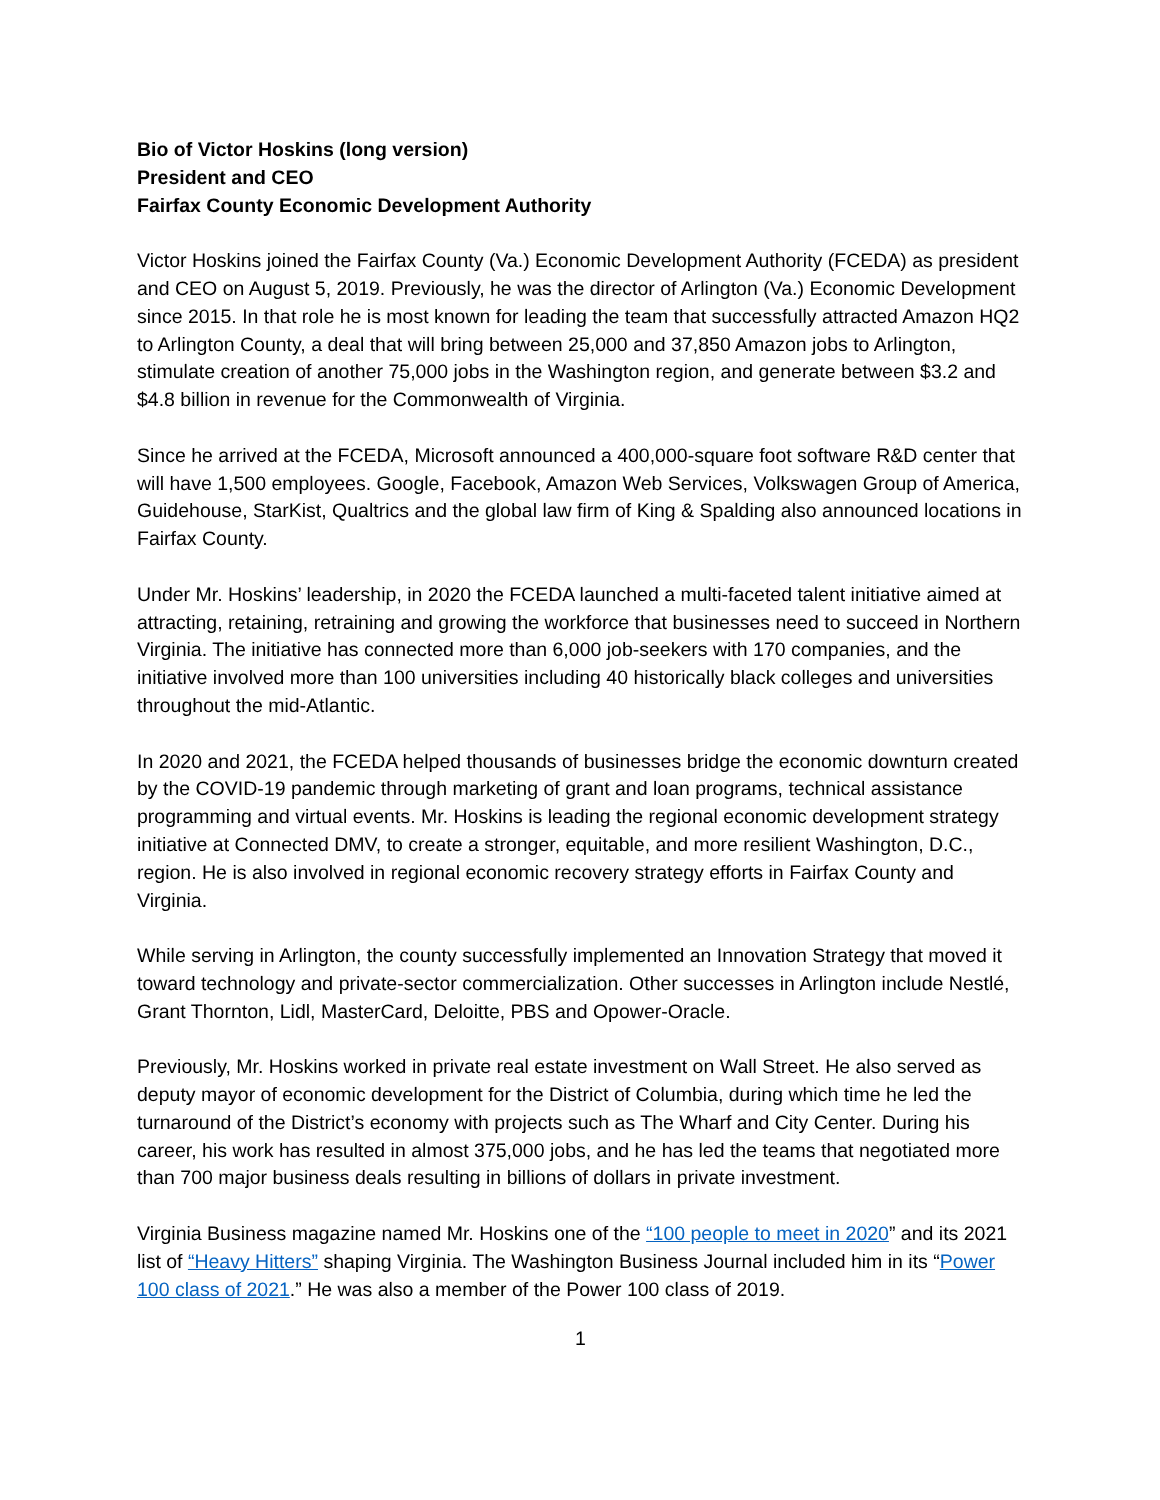Bio of Victor Hoskins (long version)
President and CEO
Fairfax County Economic Development Authority
Victor Hoskins joined the Fairfax County (Va.) Economic Development Authority (FCEDA) as president and CEO on August 5, 2019. Previously, he was the director of Arlington (Va.) Economic Development since 2015. In that role he is most known for leading the team that successfully attracted Amazon HQ2 to Arlington County, a deal that will bring between 25,000 and 37,850 Amazon jobs to Arlington, stimulate creation of another 75,000 jobs in the Washington region, and generate between $3.2 and $4.8 billion in revenue for the Commonwealth of Virginia.
Since he arrived at the FCEDA, Microsoft announced a 400,000-square foot software R&D center that will have 1,500 employees. Google, Facebook, Amazon Web Services, Volkswagen Group of America, Guidehouse, StarKist, Qualtrics and the global law firm of King & Spalding also announced locations in Fairfax County.
Under Mr. Hoskins’ leadership, in 2020 the FCEDA launched a multi-faceted talent initiative aimed at attracting, retaining, retraining and growing the workforce that businesses need to succeed in Northern Virginia. The initiative has connected more than 6,000 job-seekers with 170 companies, and the initiative involved more than 100 universities including 40 historically black colleges and universities throughout the mid-Atlantic.
In 2020 and 2021, the FCEDA helped thousands of businesses bridge the economic downturn created by the COVID-19 pandemic through marketing of grant and loan programs, technical assistance programming and virtual events. Mr. Hoskins is leading the regional economic development strategy initiative at Connected DMV, to create a stronger, equitable, and more resilient Washington, D.C., region. He is also involved in regional economic recovery strategy efforts in Fairfax County and Virginia.
While serving in Arlington, the county successfully implemented an Innovation Strategy that moved it toward technology and private-sector commercialization. Other successes in Arlington include Nestlé, Grant Thornton, Lidl, MasterCard, Deloitte, PBS and Opower-Oracle.
Previously, Mr. Hoskins worked in private real estate investment on Wall Street. He also served as deputy mayor of economic development for the District of Columbia, during which time he led the turnaround of the District’s economy with projects such as The Wharf and City Center. During his career, his work has resulted in almost 375,000 jobs, and he has led the teams that negotiated more than 700 major business deals resulting in billions of dollars in private investment.
Virginia Business magazine named Mr. Hoskins one of the “100 people to meet in 2020” and its 2021 list of “Heavy Hitters” shaping Virginia. The Washington Business Journal included him in its “Power 100 class of 2021.” He was also a member of the Power 100 class of 2019.
1